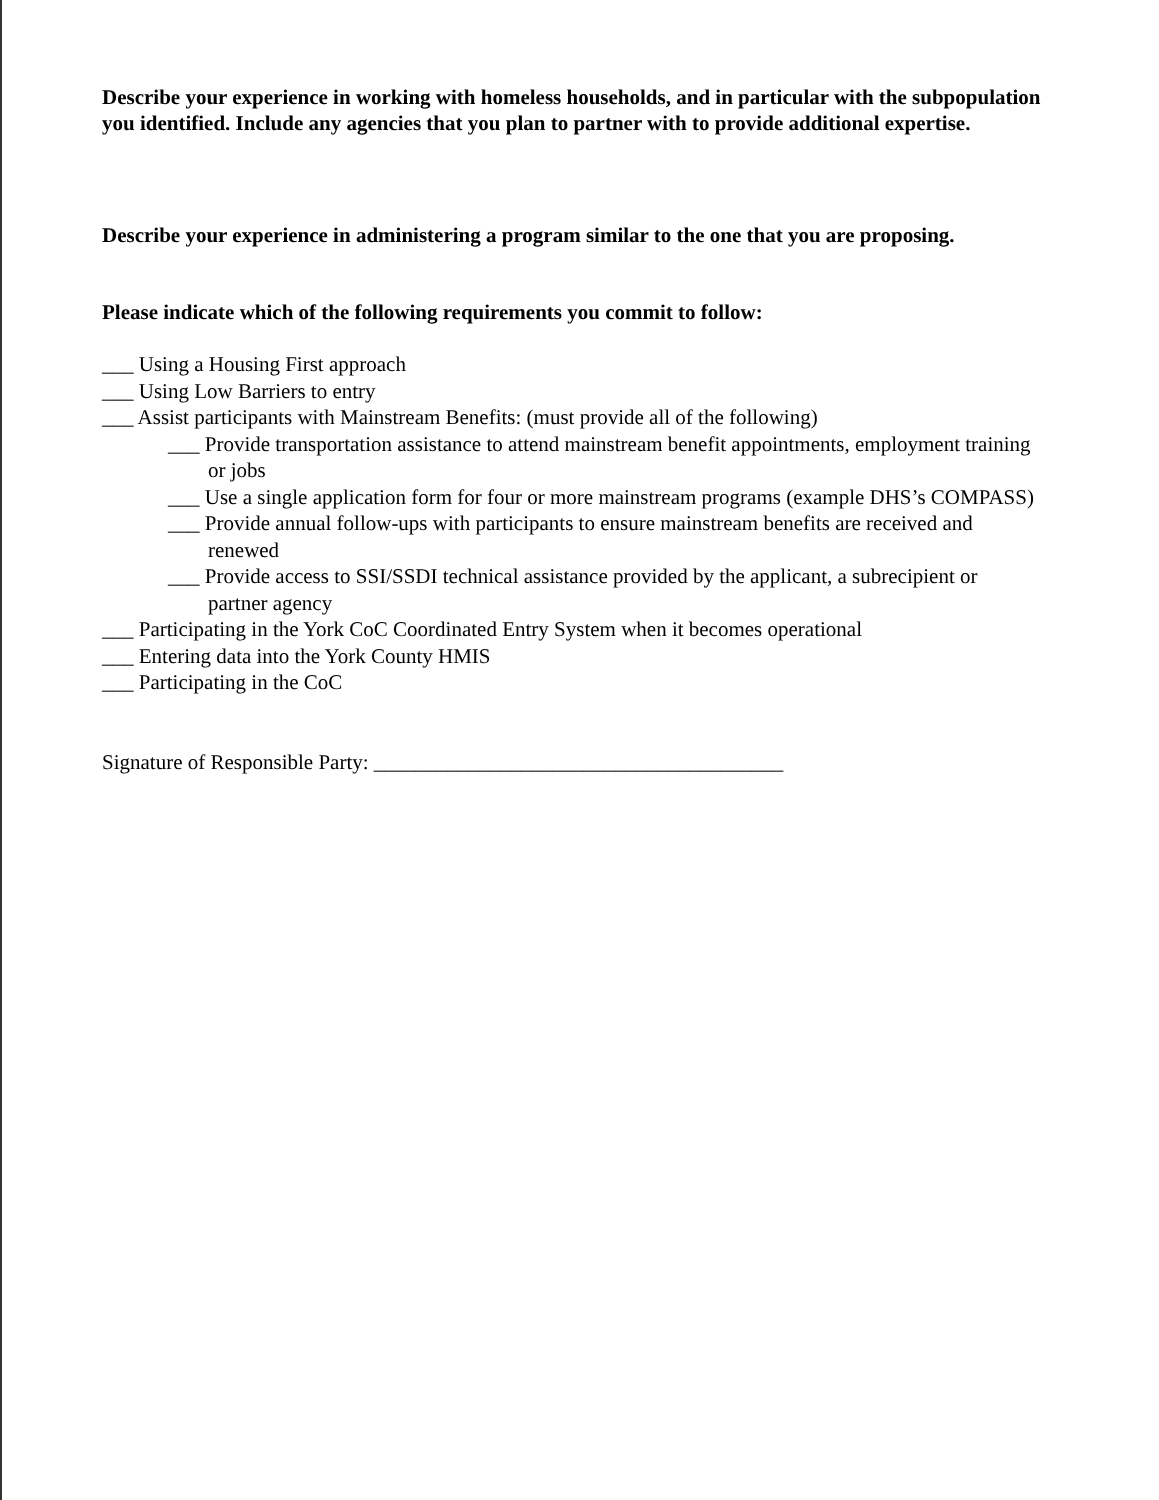Describe your experience in working with homeless households, and in particular with the subpopulation you identified. Include any agencies that you plan to partner with to provide additional expertise.
Describe your experience in administering a program similar to the one that you are proposing.
Please indicate which of the following requirements you commit to follow:
___ Using a Housing First approach
___ Using Low Barriers to entry
___ Assist participants with Mainstream Benefits: (must provide all of the following)
___ Provide transportation assistance to attend mainstream benefit appointments, employment training or jobs
___ Use a single application form for four or more mainstream programs (example DHS’s COMPASS)
___ Provide annual follow-ups with participants to ensure mainstream benefits are received and renewed
___ Provide access to SSI/SSDI technical assistance provided by the applicant, a subrecipient or partner agency
___ Participating in the York CoC Coordinated Entry System when it becomes operational
___ Entering data into the York County HMIS
___ Participating in the CoC
Signature of Responsible Party: _______________________________________